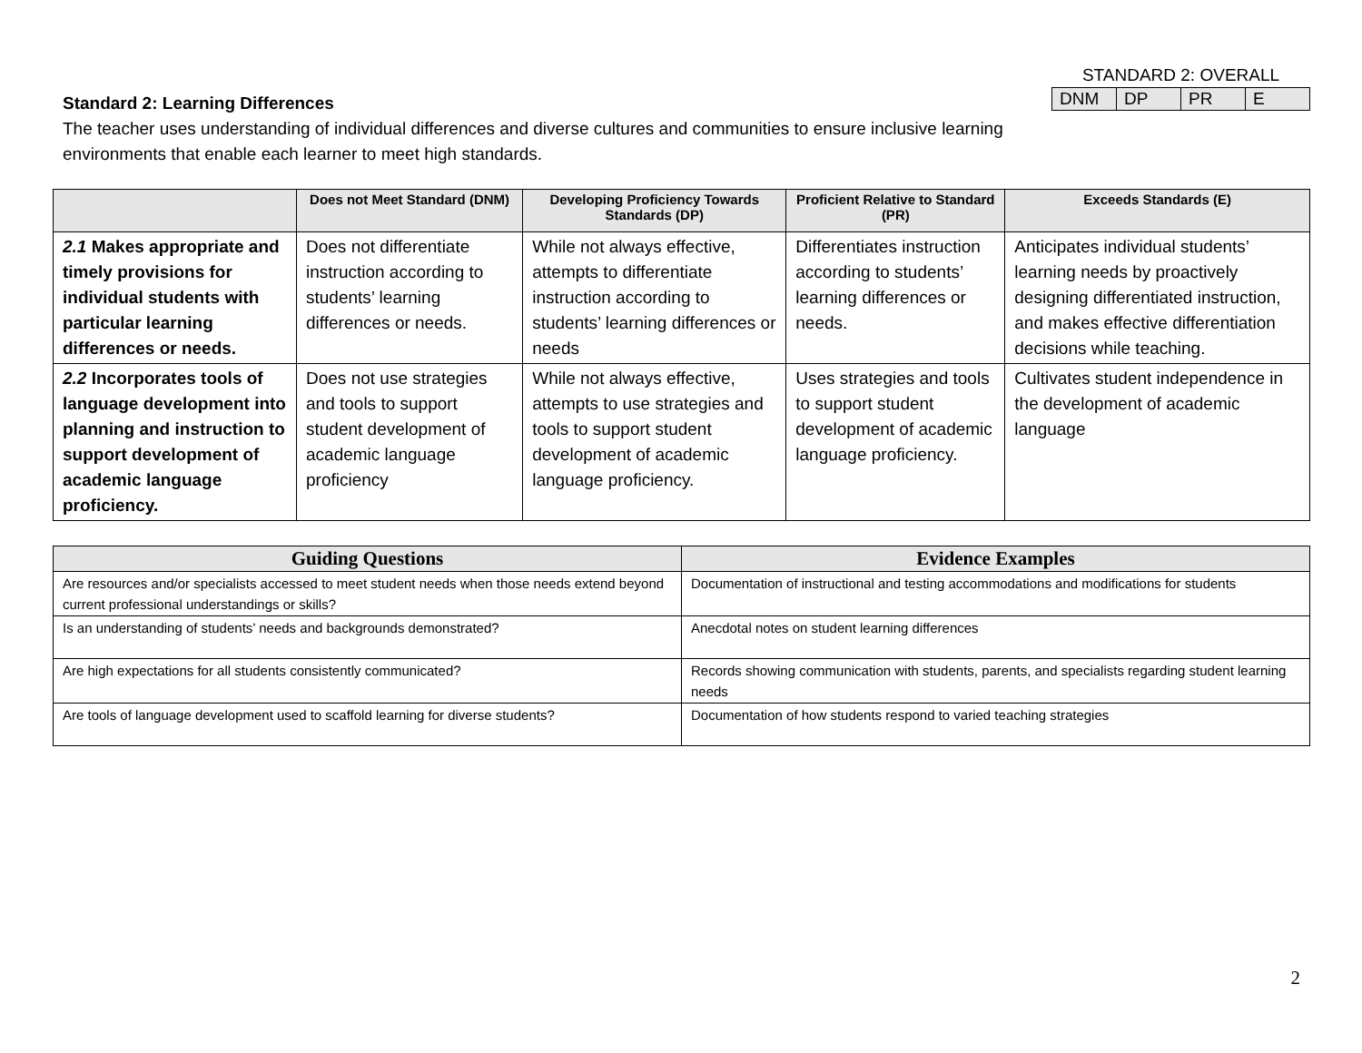Standard 2: Learning Differences
The teacher uses understanding of individual differences and diverse cultures and communities to ensure inclusive learning environments that enable each learner to meet high standards.
STANDARD 2: OVERALL
| DNM | DP | PR | E |
| | Does not Meet Standard (DNM) | Developing Proficiency Towards Standards (DP) | Proficient Relative to Standard (PR) | Exceeds Standards (E) |
| --- | --- | --- | --- | --- |
| 2.1 Makes appropriate and timely provisions for individual students with particular learning differences or needs. | Does not differentiate instruction according to students’ learning differences or needs. | While not always effective, attempts to differentiate instruction according to students’ learning differences or needs | Differentiates instruction according to students’ learning differences or needs. | Anticipates individual students’ learning needs by proactively designing differentiated instruction, and makes effective differentiation decisions while teaching. |
| 2.2 Incorporates tools of language development into planning and instruction to support development of academic language proficiency. | Does not use strategies and tools to support student development of academic language proficiency | While not always effective, attempts to use strategies and tools to support student development of academic language proficiency. | Uses strategies and tools to support student development of academic language proficiency. | Cultivates student independence in the development of academic language |
| Guiding Questions | Evidence Examples |
| --- | --- |
| Are resources and/or specialists accessed to meet student needs when those needs extend beyond current professional understandings or skills? | Documentation of instructional and testing accommodations and modifications for students |
| Is an understanding of students’ needs and backgrounds demonstrated? | Anecdotal notes on student learning differences |
| Are high expectations for all students consistently communicated? | Records showing communication with students, parents, and specialists regarding student learning needs |
| Are tools of language development used to scaffold learning for diverse students? | Documentation of how students respond to varied teaching strategies |
2